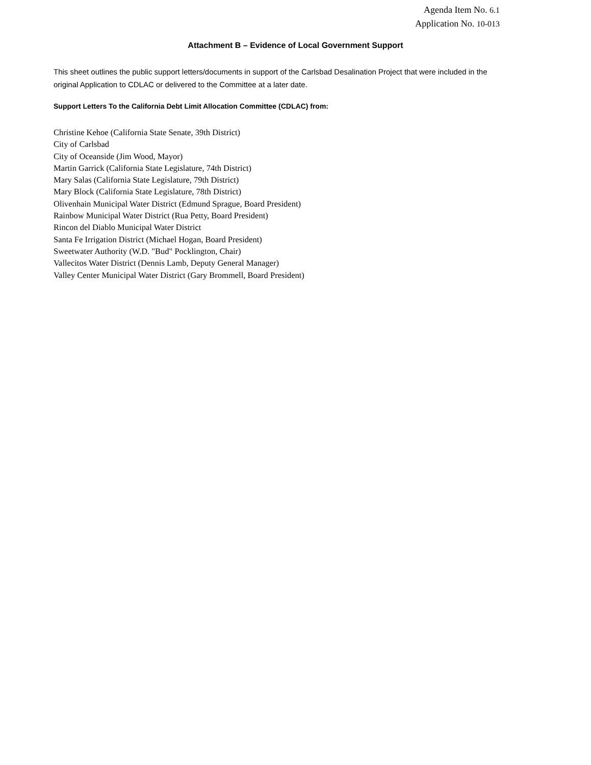Agenda Item No. 6.1
Application No. 10-013
Attachment B – Evidence of Local Government Support
This sheet outlines the public support letters/documents in support of the Carlsbad Desalination Project that were included in the original Application to CDLAC or delivered to the Committee at a later date.
Support Letters To the California Debt Limit Allocation Committee (CDLAC) from:
Christine Kehoe (California State Senate, 39th District)
City of Carlsbad
City of Oceanside (Jim Wood, Mayor)
Martin Garrick (California State Legislature, 74th District)
Mary Salas (California State Legislature, 79th District)
Mary Block (California State Legislature, 78th District)
Olivenhain Municipal Water District (Edmund Sprague, Board President)
Rainbow Municipal Water District (Rua Petty, Board President)
Rincon del Diablo Municipal Water District
Santa Fe Irrigation District (Michael Hogan, Board President)
Sweetwater Authority (W.D. "Bud" Pocklington, Chair)
Vallecitos Water District (Dennis Lamb, Deputy General Manager)
Valley Center Municipal Water District (Gary Brommell, Board President)